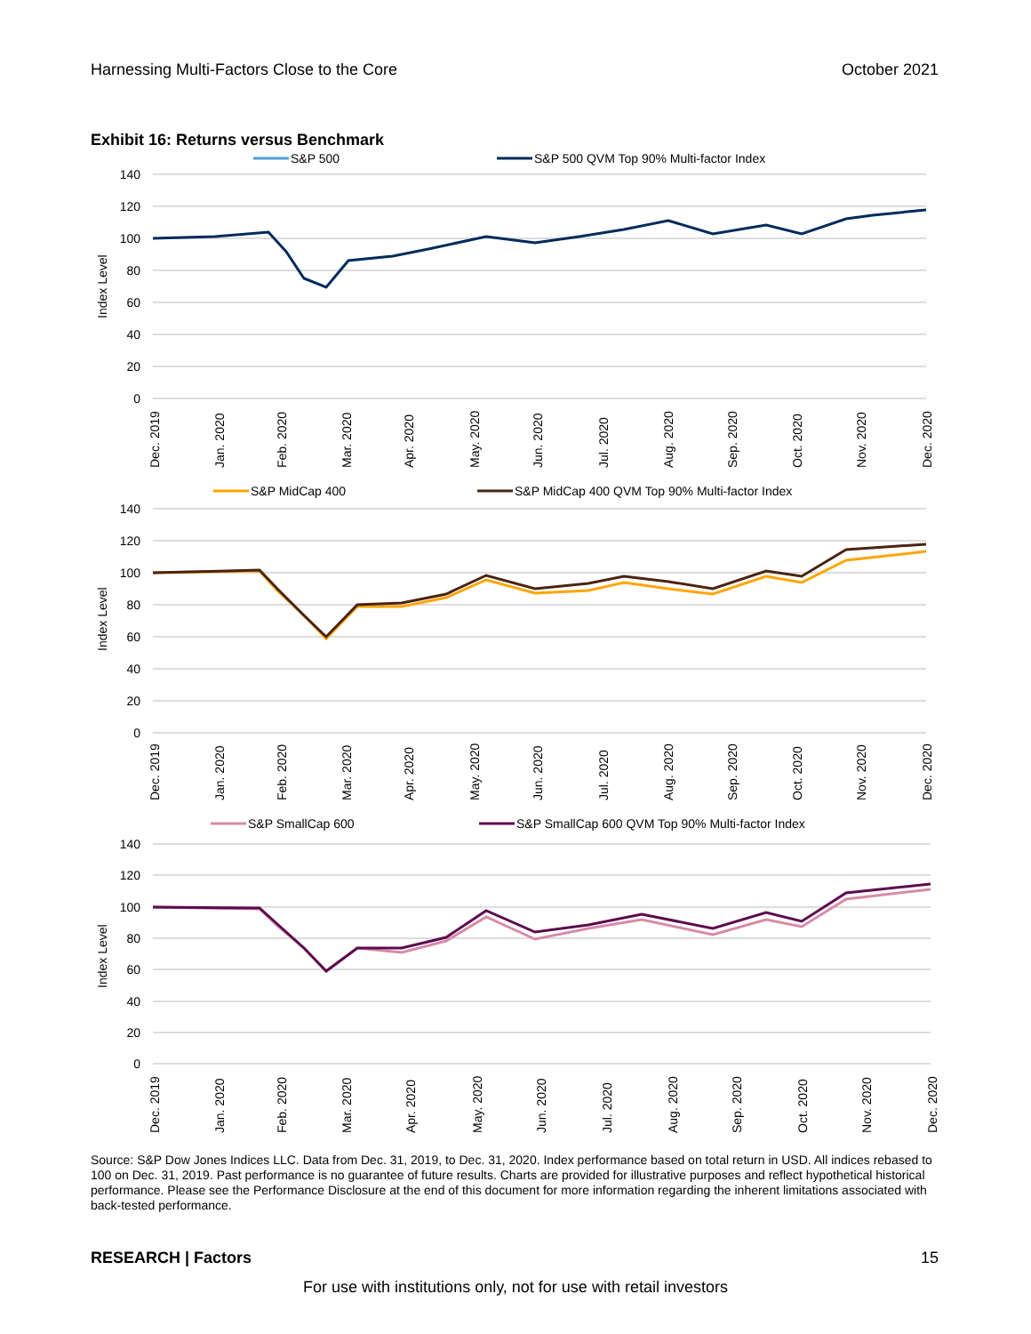Harnessing Multi-Factors Close to the Core October 2021
Exhibit 16: Returns versus Benchmark
S&P 500
S&P 500 QVM Top 90% Multi-factor Index
140
120
100
80
60
40
20
0
Index Level
Dec. 2019
Jan. 2020
Feb. 2020
Mar. 2020
Apr. 2020
May. 2020
Jun. 2020
Jul. 2020
Aug. 2020
Sep. 2020
Oct. 2020
Nov. 2020
Dec. 2020
S&P MidCap 400
S&P MidCap 400 QVM Top 90% Multi-factor Index
140
120
100
80
60
40
20
0
Index Level
Dec. 2019
Jan. 2020
Feb. 2020
Mar. 2020
Apr. 2020
May. 2020
Jun. 2020
Jul. 2020
Aug. 2020
Sep. 2020
Oct. 2020
Nov. 2020
Dec. 2020
S&P SmallCap 600
S&P SmallCap 600 QVM Top 90% Multi-factor Index
140
120
100
80
60
40
20
0
Index Level
Dec. 2019
Jan. 2020
Feb. 2020
Mar. 2020
Apr. 2020
May. 2020
Jun. 2020
Jul. 2020
Aug. 2020
Sep. 2020
Oct. 2020
Nov. 2020
Dec. 2020
Source: S&P Dow Jones Indices LLC. Data from Dec. 31, 2019, to Dec. 31, 2020. Index performance based on total return in USD. All indices rebased to 100 on Dec. 31, 2019. Past performance is no guarantee of future results. Charts are provided for illustrative purposes and reflect hypothetical historical performance. Please see the Performance Disclosure at the end of this document for more information regarding the inherent limitations associated with back-tested performance.
RESEARCH | Factors 15
For use with institutions only, not for use with retail investors